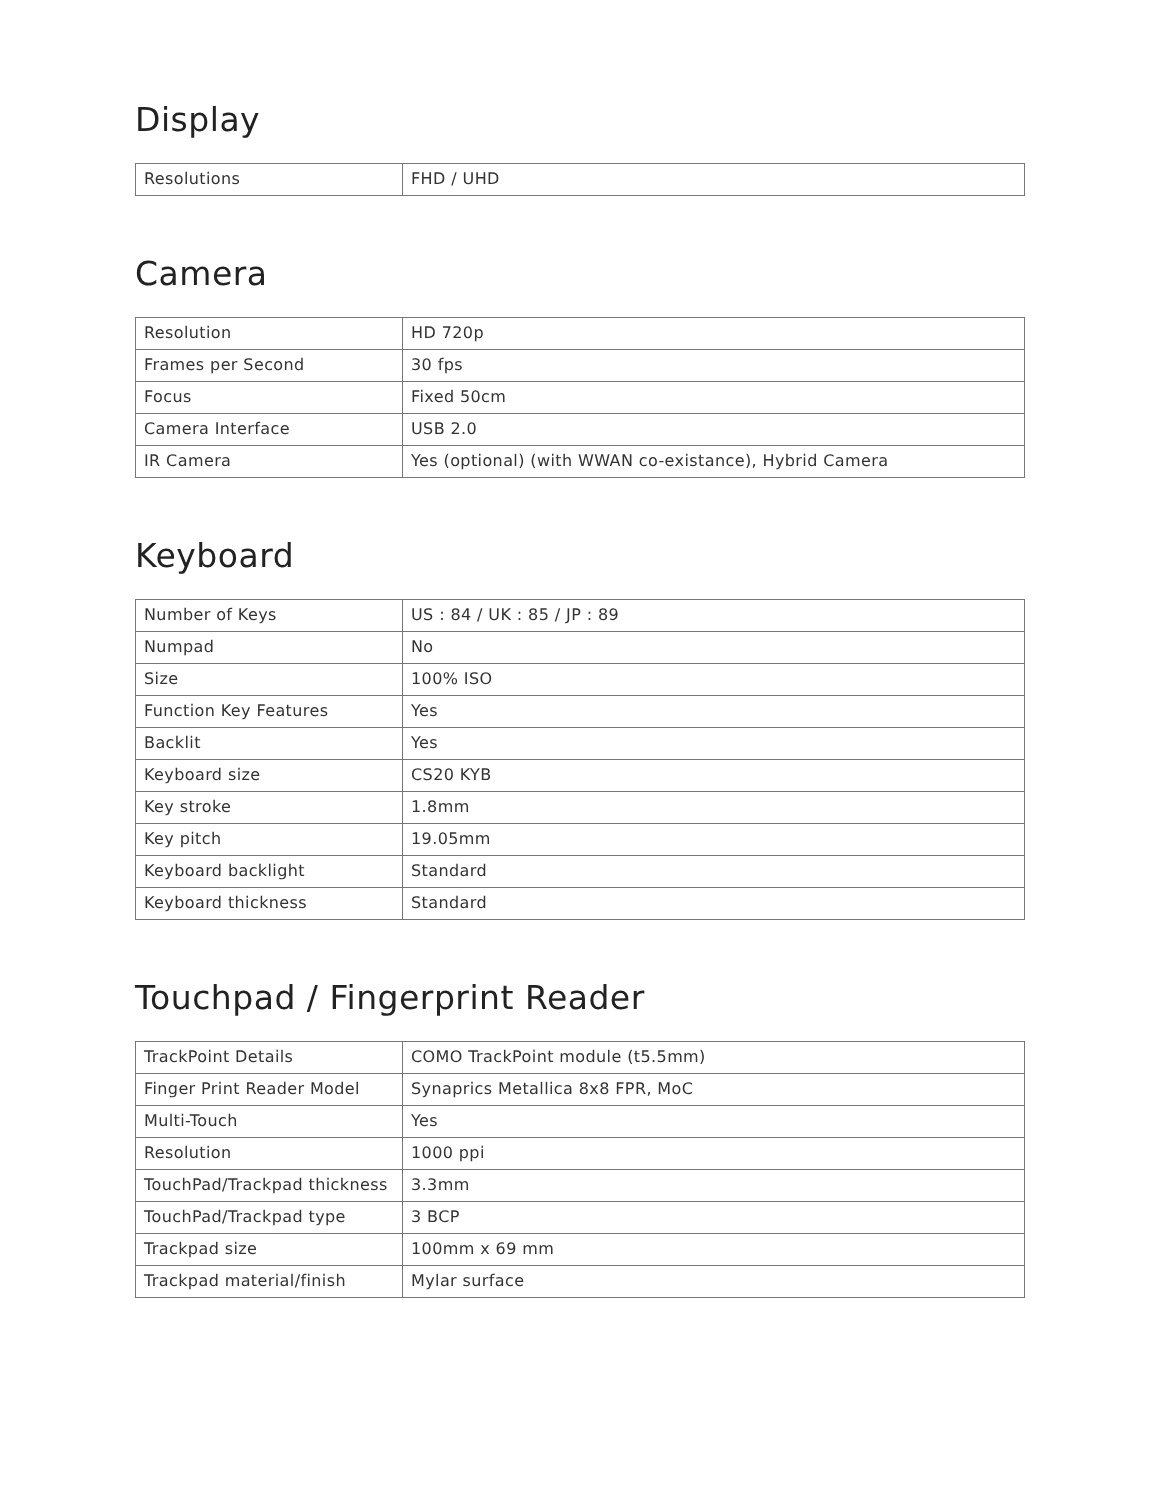Display
| Resolutions | FHD / UHD |
Camera
| Resolution | HD 720p |
| Frames per Second | 30 fps |
| Focus | Fixed 50cm |
| Camera Interface | USB 2.0 |
| IR Camera | Yes (optional) (with WWAN co-existance), Hybrid Camera |
Keyboard
| Number of Keys | US : 84 / UK : 85 / JP : 89 |
| Numpad | No |
| Size | 100% ISO |
| Function Key Features | Yes |
| Backlit | Yes |
| Keyboard size | CS20 KYB |
| Key stroke | 1.8mm |
| Key pitch | 19.05mm |
| Keyboard backlight | Standard |
| Keyboard thickness | Standard |
Touchpad / Fingerprint Reader
| TrackPoint Details | COMO TrackPoint module (t5.5mm) |
| Finger Print Reader Model | Synaprics Metallica 8x8 FPR, MoC |
| Multi-Touch | Yes |
| Resolution | 1000 ppi |
| TouchPad/Trackpad thickness | 3.3mm |
| TouchPad/Trackpad type | 3 BCP |
| Trackpad size | 100mm x 69 mm |
| Trackpad material/finish | Mylar surface |